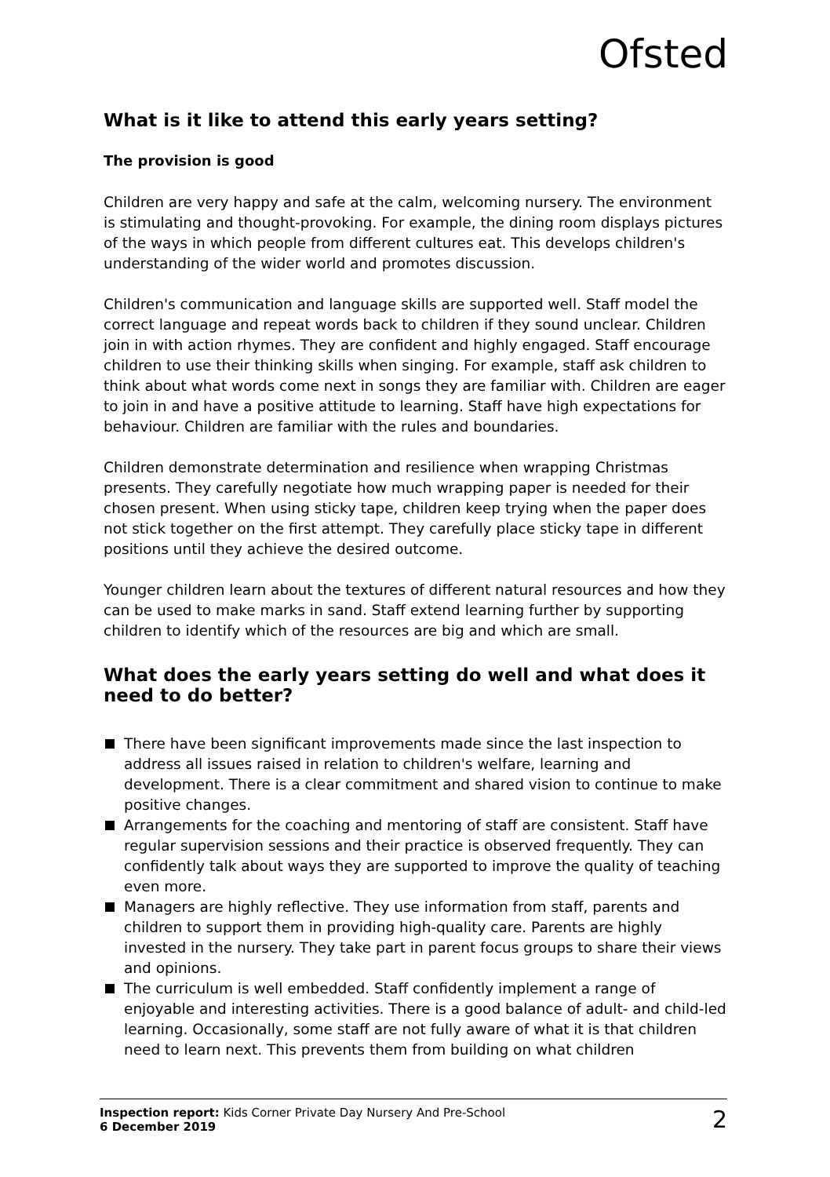Ofsted
What is it like to attend this early years setting?
The provision is good
Children are very happy and safe at the calm, welcoming nursery. The environment is stimulating and thought-provoking. For example, the dining room displays pictures of the ways in which people from different cultures eat. This develops children's understanding of the wider world and promotes discussion.
Children's communication and language skills are supported well. Staff model the correct language and repeat words back to children if they sound unclear. Children join in with action rhymes. They are confident and highly engaged. Staff encourage children to use their thinking skills when singing. For example, staff ask children to think about what words come next in songs they are familiar with. Children are eager to join in and have a positive attitude to learning. Staff have high expectations for behaviour. Children are familiar with the rules and boundaries.
Children demonstrate determination and resilience when wrapping Christmas presents. They carefully negotiate how much wrapping paper is needed for their chosen present. When using sticky tape, children keep trying when the paper does not stick together on the first attempt. They carefully place sticky tape in different positions until they achieve the desired outcome.
Younger children learn about the textures of different natural resources and how they can be used to make marks in sand. Staff extend learning further by supporting children to identify which of the resources are big and which are small.
What does the early years setting do well and what does it need to do better?
There have been significant improvements made since the last inspection to address all issues raised in relation to children's welfare, learning and development. There is a clear commitment and shared vision to continue to make positive changes.
Arrangements for the coaching and mentoring of staff are consistent. Staff have regular supervision sessions and their practice is observed frequently. They can confidently talk about ways they are supported to improve the quality of teaching even more.
Managers are highly reflective. They use information from staff, parents and children to support them in providing high-quality care. Parents are highly invested in the nursery. They take part in parent focus groups to share their views and opinions.
The curriculum is well embedded. Staff confidently implement a range of enjoyable and interesting activities. There is a good balance of adult- and child-led learning. Occasionally, some staff are not fully aware of what it is that children need to learn next. This prevents them from building on what children
Inspection report: Kids Corner Private Day Nursery And Pre-School
6 December 2019
2